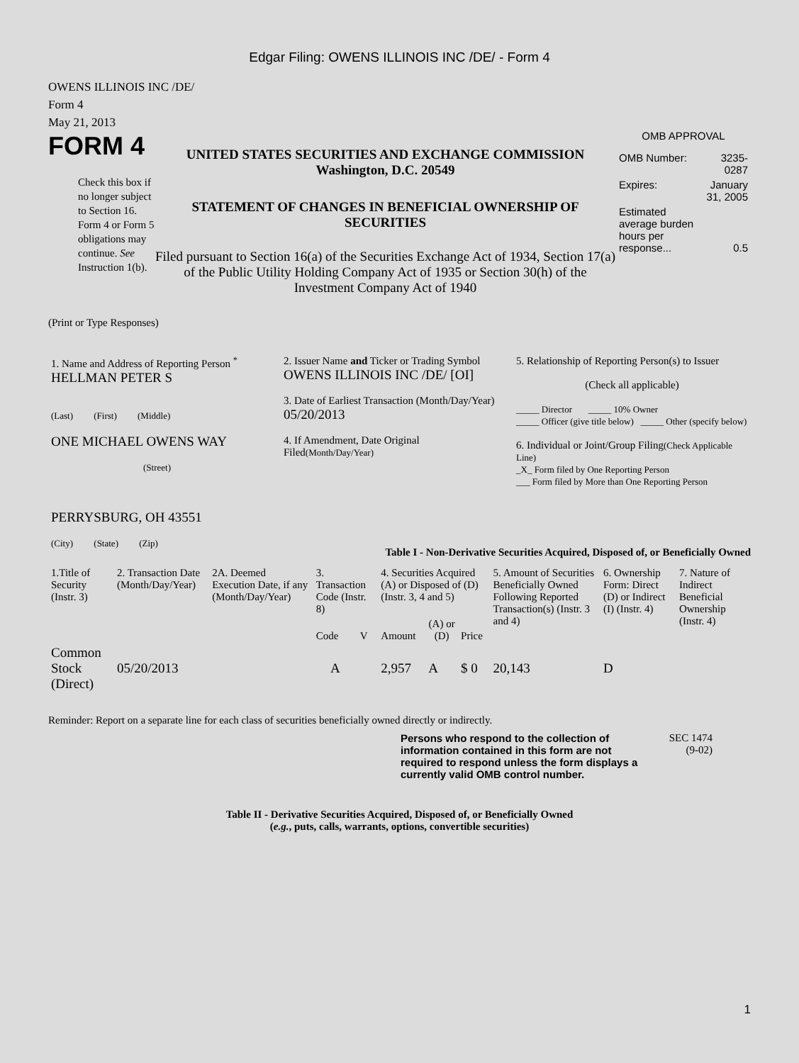Edgar Filing: OWENS ILLINOIS INC /DE/ - Form 4
OWENS ILLINOIS INC /DE/
Form 4
May 21, 2013
FORM 4
Check this box if no longer subject to Section 16. Form 4 or Form 5 obligations may continue. See Instruction 1(b).
UNITED STATES SECURITIES AND EXCHANGE COMMISSION
Washington, D.C. 20549
STATEMENT OF CHANGES IN BENEFICIAL OWNERSHIP OF SECURITIES
Filed pursuant to Section 16(a) of the Securities Exchange Act of 1934, Section 17(a) of the Public Utility Holding Company Act of 1935 or Section 30(h) of the Investment Company Act of 1940
OMB APPROVAL
| OMB Number: | 3235-0287 |
| Expires: | January 31, 2005 |
| Estimated average burden hours per response... | 0.5 |
(Print or Type Responses)
| 1. Name and Address of Reporting Person <sup>*</sup> HELLMAN PETER S (Last) (First) (Middle) ONE MICHAEL OWENS WAY (Street) PERRYSBURG, OH 43551 (City) (State) (Zip) | 2. Issuer Name and Ticker or Trading Symbol OWENS ILLINOIS INC /DE/ [OI] 3. Date of Earliest Transaction (Month/Day/Year) 05/20/2013 4. If Amendment, Date Original Filed (Month/Day/Year) | 5. Relationship of Reporting Person(s) to Issuer (Check all applicable) _____ Director _____ 10% Owner _____ Officer (give title below) _____ Other (specify below) 6. Individual or Joint/Group Filing (Check Applicable Line) _X_ Form filed by One Reporting Person ___ Form filed by More than One Reporting Person |
Table I - Non-Derivative Securities Acquired, Disposed of, or Beneficially Owned
| 1.Title of Security (Instr. 3) | 2. Transaction Date (Month/Day/Year) | 2A. Deemed Execution Date, if any (Month/Day/Year) | 3. Transaction Code (Instr. 8) | | 4. Securities Acquired (A) or Disposed of (D) (Instr. 3, 4 and 5) | | | 5. Amount of Securities Beneficially Owned Following Reported Transaction(s) (Instr. 3 and 4) | 6. Ownership Form: Direct (D) or Indirect (I) (Instr. 4) | 7. Nature of Indirect Beneficial Ownership (Instr. 4) |
| --- | --- | --- | --- | --- | --- | --- | --- | --- | --- | --- |
| | | | Code | V | Amount | (A) or (D) | Price | | | |
| Common Stock (Direct) | 05/20/2013 | | A | | 2,957 | A | $ 0 | 20,143 | D | |
Reminder: Report on a separate line for each class of securities beneficially owned directly or indirectly.
Persons who respond to the collection of information contained in this form are not required to respond unless the form displays a currently valid OMB control number.
SEC 1474
(9-02)
Table II - Derivative Securities Acquired, Disposed of, or Beneficially Owned
(e.g., puts, calls, warrants, options, convertible securities)
1